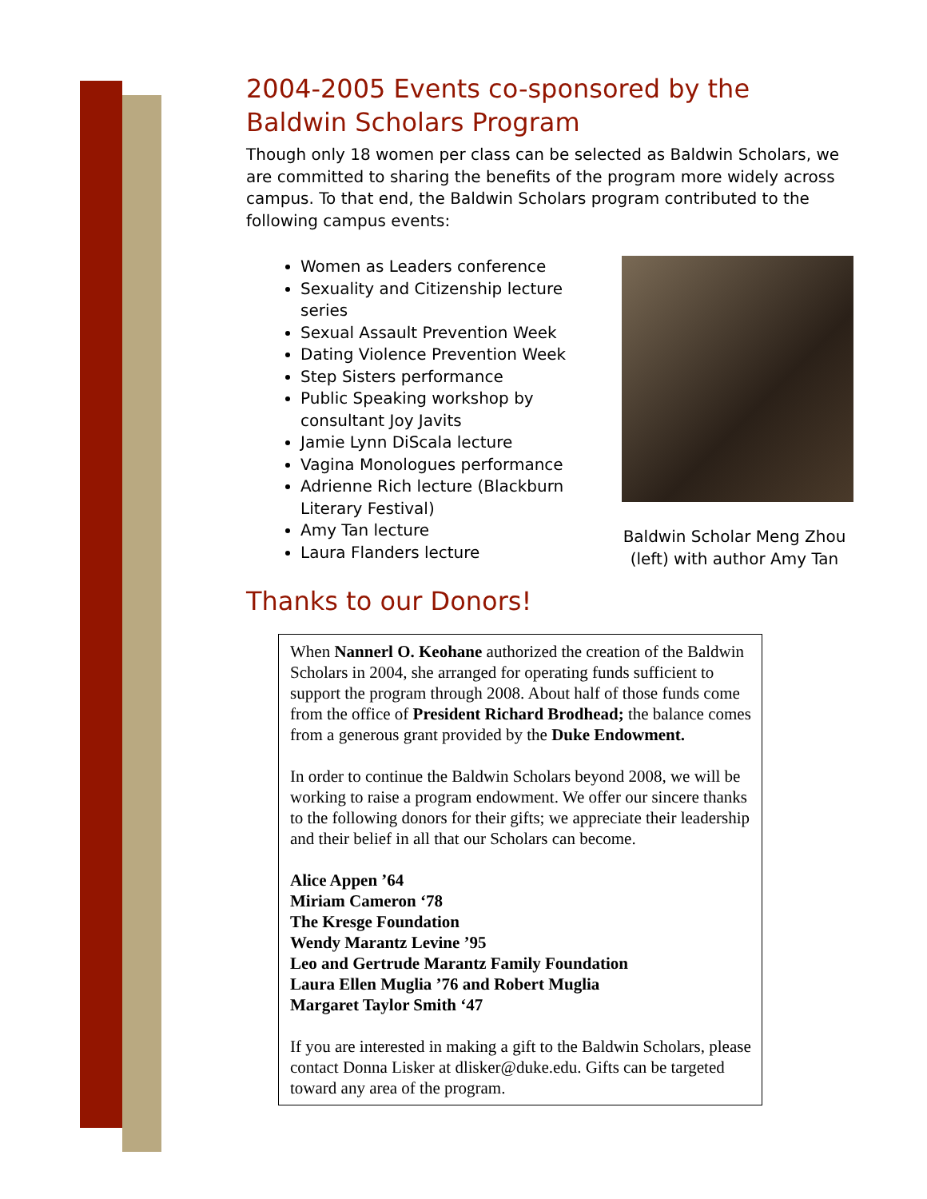2004-2005 Events co-sponsored by the Baldwin Scholars Program
Though only 18 women per class can be selected as Baldwin Scholars, we are committed to sharing the benefits of the program more widely across campus. To that end, the Baldwin Scholars program contributed to the following campus events:
Women as Leaders conference
Sexuality and Citizenship lecture series
Sexual Assault Prevention Week
Dating Violence Prevention Week
Step Sisters performance
Public Speaking workshop by consultant Joy Javits
Jamie Lynn DiScala lecture
Vagina Monologues performance
Adrienne Rich lecture (Blackburn Literary Festival)
Amy Tan lecture
Laura Flanders lecture
Baldwin Scholar Meng Zhou (left) with author Amy Tan
Thanks to our Donors!
When Nannerl O. Keohane authorized the creation of the Baldwin Scholars in 2004, she arranged for operating funds sufficient to support the program through 2008. About half of those funds come from the office of President Richard Brodhead; the balance comes from a generous grant provided by the Duke Endowment.
In order to continue the Baldwin Scholars beyond 2008, we will be working to raise a program endowment. We offer our sincere thanks to the following donors for their gifts; we appreciate their leadership and their belief in all that our Scholars can become.
Alice Appen ’64
Miriam Cameron ‘78
The Kresge Foundation
Wendy Marantz Levine ’95
Leo and Gertrude Marantz Family Foundation
Laura Ellen Muglia ’76 and Robert Muglia
Margaret Taylor Smith ‘47
If you are interested in making a gift to the Baldwin Scholars, please contact Donna Lisker at dlisker@duke.edu. Gifts can be targeted toward any area of the program.